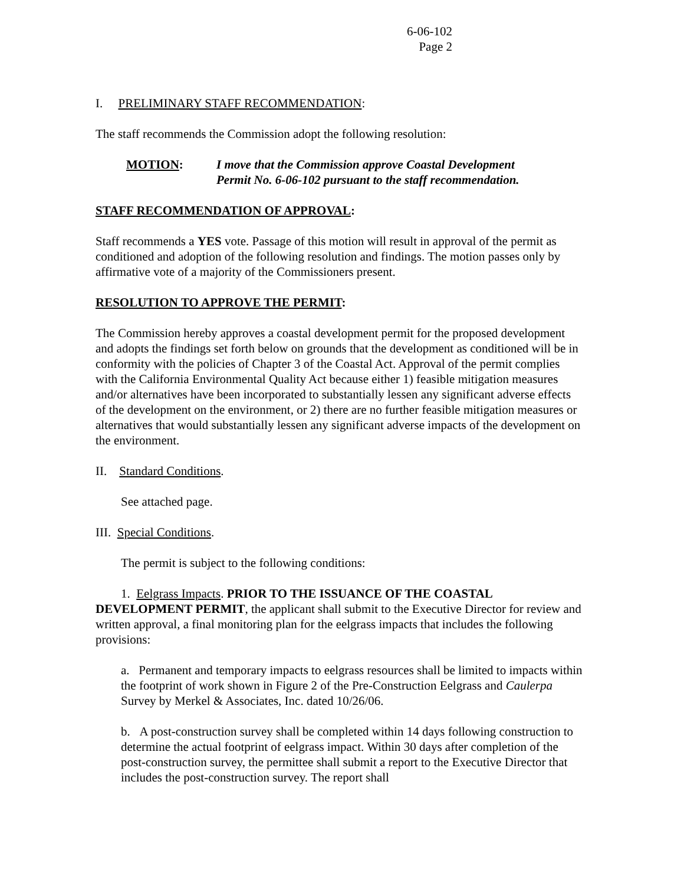6-06-102
Page 2
I. PRELIMINARY STAFF RECOMMENDATION:
The staff recommends the Commission adopt the following resolution:
MOTION: I move that the Commission approve Coastal Development
Permit No. 6-06-102 pursuant to the staff recommendation.
STAFF RECOMMENDATION OF APPROVAL:
Staff recommends a YES vote. Passage of this motion will result in approval of the permit as conditioned and adoption of the following resolution and findings. The motion passes only by affirmative vote of a majority of the Commissioners present.
RESOLUTION TO APPROVE THE PERMIT:
The Commission hereby approves a coastal development permit for the proposed development and adopts the findings set forth below on grounds that the development as conditioned will be in conformity with the policies of Chapter 3 of the Coastal Act. Approval of the permit complies with the California Environmental Quality Act because either 1) feasible mitigation measures and/or alternatives have been incorporated to substantially lessen any significant adverse effects of the development on the environment, or 2) there are no further feasible mitigation measures or alternatives that would substantially lessen any significant adverse impacts of the development on the environment.
II. Standard Conditions.
See attached page.
III. Special Conditions.
The permit is subject to the following conditions:
1. Eelgrass Impacts. PRIOR TO THE ISSUANCE OF THE COASTAL DEVELOPMENT PERMIT, the applicant shall submit to the Executive Director for review and written approval, a final monitoring plan for the eelgrass impacts that includes the following provisions:
a. Permanent and temporary impacts to eelgrass resources shall be limited to impacts within the footprint of work shown in Figure 2 of the Pre-Construction Eelgrass and Caulerpa Survey by Merkel & Associates, Inc. dated 10/26/06.
b. A post-construction survey shall be completed within 14 days following construction to determine the actual footprint of eelgrass impact. Within 30 days after completion of the post-construction survey, the permittee shall submit a report to the Executive Director that includes the post-construction survey. The report shall